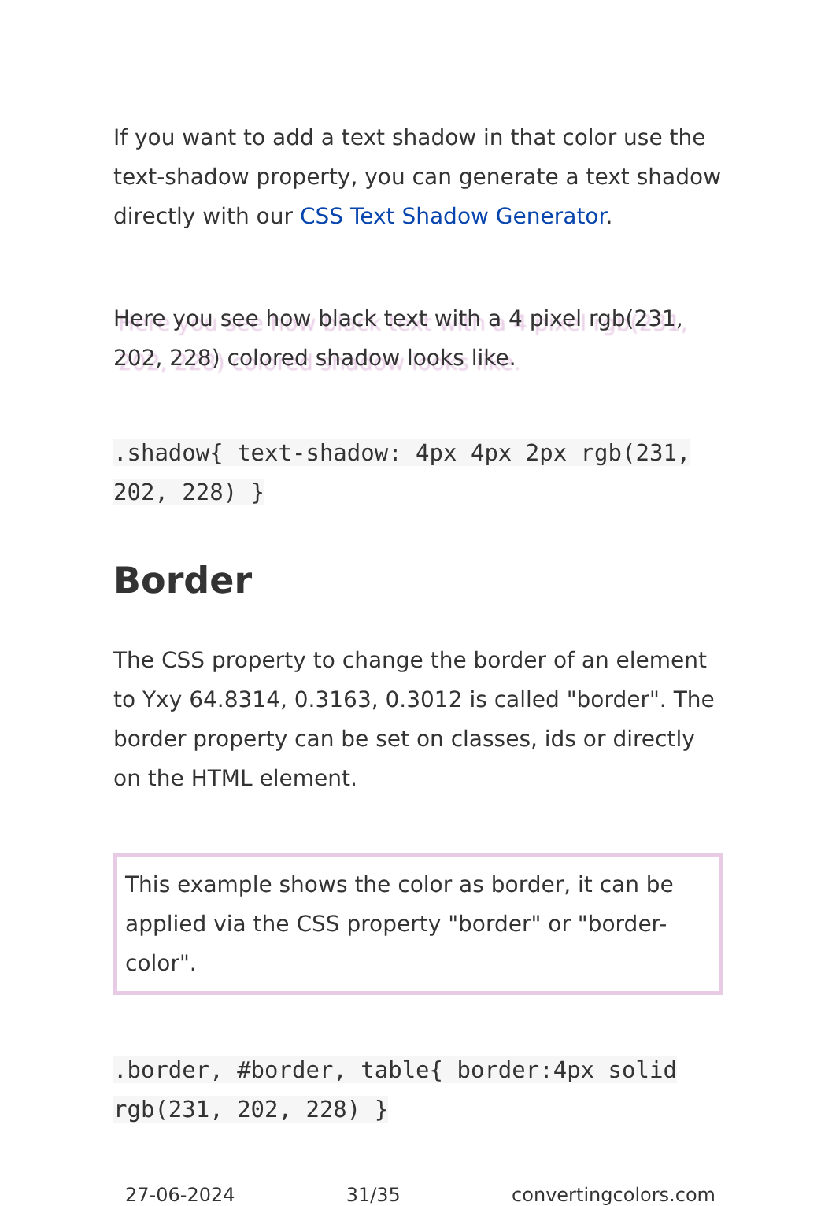If you want to add a text shadow in that color use the text-shadow property, you can generate a text shadow directly with our CSS Text Shadow Generator.
Here you see how black text with a 4 pixel rgb(231, 202, 228) colored shadow looks like.
.shadow{ text-shadow: 4px 4px 2px rgb(231, 202, 228) }
Border
The CSS property to change the border of an element to Yxy 64.8314, 0.3163, 0.3012 is called "border". The border property can be set on classes, ids or directly on the HTML element.
This example shows the color as border, it can be applied via the CSS property "border" or "border-color".
.border, #border, table{ border:4px solid rgb(231, 202, 228) }
27-06-2024 31/35 convertingcolors.com